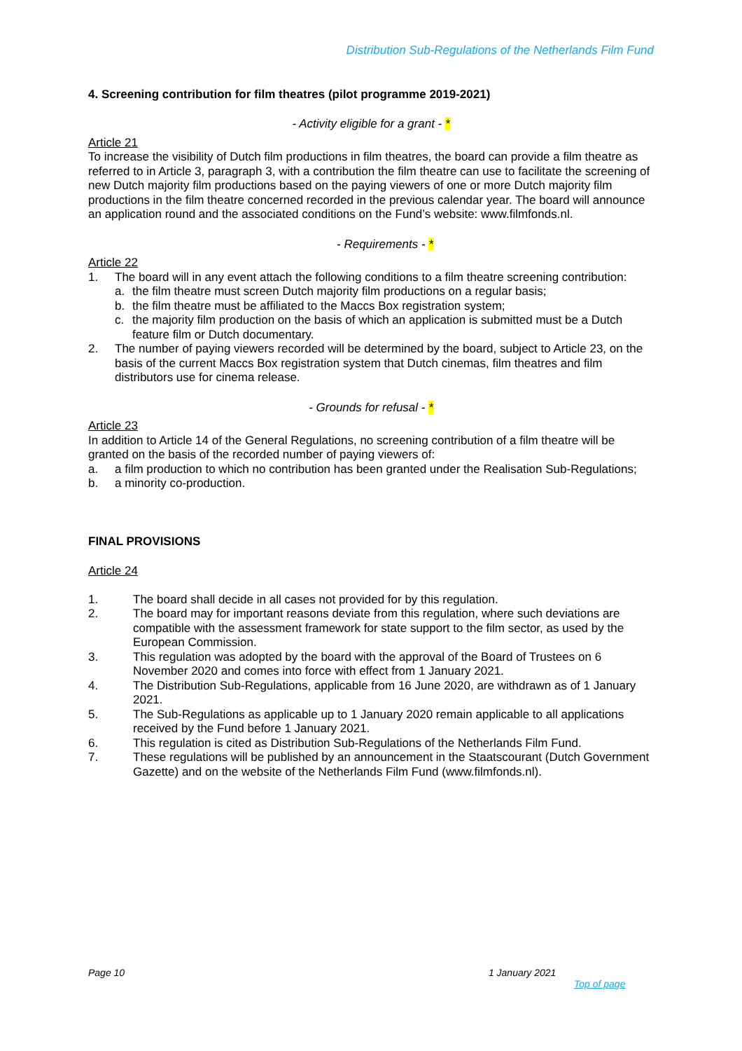Distribution Sub-Regulations of the Netherlands Film Fund
4. Screening contribution for film theatres (pilot programme 2019-2021)
- Activity eligible for a grant - *
Article 21
To increase the visibility of Dutch film productions in film theatres, the board can provide a film theatre as referred to in Article 3, paragraph 3, with a contribution the film theatre can use to facilitate the screening of new Dutch majority film productions based on the paying viewers of one or more Dutch majority film productions in the film theatre concerned recorded in the previous calendar year. The board will announce an application round and the associated conditions on the Fund’s website: www.filmfonds.nl.
- Requirements - *
Article 22
1. The board will in any event attach the following conditions to a film theatre screening contribution:
a. the film theatre must screen Dutch majority film productions on a regular basis;
b. the film theatre must be affiliated to the Maccs Box registration system;
c. the majority film production on the basis of which an application is submitted must be a Dutch feature film or Dutch documentary.
2. The number of paying viewers recorded will be determined by the board, subject to Article 23, on the basis of the current Maccs Box registration system that Dutch cinemas, film theatres and film distributors use for cinema release.
- Grounds for refusal - *
Article 23
In addition to Article 14 of the General Regulations, no screening contribution of a film theatre will be granted on the basis of the recorded number of paying viewers of:
a. a film production to which no contribution has been granted under the Realisation Sub-Regulations;
b. a minority co-production.
FINAL PROVISIONS
Article 24
1. The board shall decide in all cases not provided for by this regulation.
2. The board may for important reasons deviate from this regulation, where such deviations are compatible with the assessment framework for state support to the film sector, as used by the European Commission.
3. This regulation was adopted by the board with the approval of the Board of Trustees on 6 November 2020 and comes into force with effect from 1 January 2021.
4. The Distribution Sub-Regulations, applicable from 16 June 2020, are withdrawn as of 1 January 2021.
5. The Sub-Regulations as applicable up to 1 January 2020 remain applicable to all applications received by the Fund before 1 January 2021.
6. This regulation is cited as Distribution Sub-Regulations of the Netherlands Film Fund.
7. These regulations will be published by an announcement in the Staatscourant (Dutch Government Gazette) and on the website of the Netherlands Film Fund (www.filmfonds.nl).
Page 10 1 January 2021
Top of page